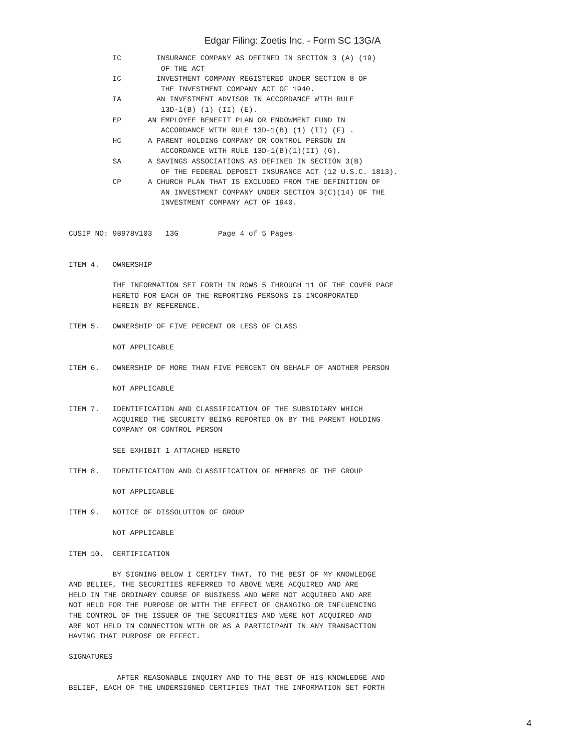Edgar Filing: Zoetis Inc. - Form SC 13G/A
          IC        INSURANCE COMPANY AS DEFINED IN SECTION 3 (A) (19)
                     OF THE ACT
          IC        INVESTMENT COMPANY REGISTERED UNDER SECTION 8 OF
                     THE INVESTMENT COMPANY ACT OF 1940.
          IA        AN INVESTMENT ADVISOR IN ACCORDANCE WITH RULE
                     13D-1(B) (1) (II) (E).
          EP      AN EMPLOYEE BENEFIT PLAN OR ENDOWMENT FUND IN
                     ACCORDANCE WITH RULE 13D-1(B) (1) (II) (F) .
          HC      A PARENT HOLDING COMPANY OR CONTROL PERSON IN
                     ACCORDANCE WITH RULE 13D-1(B)(1)(II) (G).
          SA      A SAVINGS ASSOCIATIONS AS DEFINED IN SECTION 3(B)
                     OF THE FEDERAL DEPOSIT INSURANCE ACT (12 U.S.C. 1813).
          CP      A CHURCH PLAN THAT IS EXCLUDED FROM THE DEFINITION OF
                     AN INVESTMENT COMPANY UNDER SECTION 3(C)(14) OF THE
                     INVESTMENT COMPANY ACT OF 1940.


CUSIP NO: 98978V103   13G         Page 4 of 5 Pages


ITEM 4.   OWNERSHIP

          THE INFORMATION SET FORTH IN ROWS 5 THROUGH 11 OF THE COVER PAGE
          HERETO FOR EACH OF THE REPORTING PERSONS IS INCORPORATED
          HEREIN BY REFERENCE.

ITEM 5.   OWNERSHIP OF FIVE PERCENT OR LESS OF CLASS

          NOT APPLICABLE

ITEM 6.   OWNERSHIP OF MORE THAN FIVE PERCENT ON BEHALF OF ANOTHER PERSON

          NOT APPLICABLE

ITEM 7.   IDENTIFICATION AND CLASSIFICATION OF THE SUBSIDIARY WHICH
          ACQUIRED THE SECURITY BEING REPORTED ON BY THE PARENT HOLDING
          COMPANY OR CONTROL PERSON

          SEE EXHIBIT 1 ATTACHED HERETO

ITEM 8.   IDENTIFICATION AND CLASSIFICATION OF MEMBERS OF THE GROUP

          NOT APPLICABLE

ITEM 9.   NOTICE OF DISSOLUTION OF GROUP

          NOT APPLICABLE

ITEM 10.  CERTIFICATION

          BY SIGNING BELOW I CERTIFY THAT, TO THE BEST OF MY KNOWLEDGE
AND BELIEF, THE SECURITIES REFERRED TO ABOVE WERE ACQUIRED AND ARE
HELD IN THE ORDINARY COURSE OF BUSINESS AND WERE NOT ACQUIRED AND ARE
NOT HELD FOR THE PURPOSE OR WITH THE EFFECT OF CHANGING OR INFLUENCING
THE CONTROL OF THE ISSUER OF THE SECURITIES AND WERE NOT ACQUIRED AND
ARE NOT HELD IN CONNECTION WITH OR AS A PARTICIPANT IN ANY TRANSACTION
HAVING THAT PURPOSE OR EFFECT.

SIGNATURES

           AFTER REASONABLE INQUIRY AND TO THE BEST OF HIS KNOWLEDGE AND
BELIEF, EACH OF THE UNDERSIGNED CERTIFIES THAT THE INFORMATION SET FORTH
4